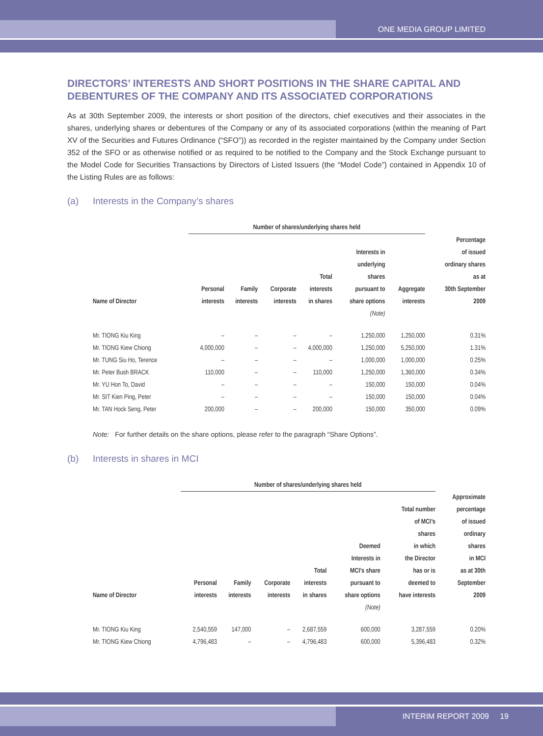ONE MEDIA GROUP LIMITED
DIRECTORS’ INTERESTS AND SHORT POSITIONS IN THE SHARE CAPITAL AND DEBENTURES OF THE COMPANY AND ITS ASSOCIATED CORPORATIONS
As at 30th September 2009, the interests or short position of the directors, chief executives and their associates in the shares, underlying shares or debentures of the Company or any of its associated corporations (within the meaning of Part XV of the Securities and Futures Ordinance (“SFO”)) as recorded in the register maintained by the Company under Section 352 of the SFO or as otherwise notified or as required to be notified to the Company and the Stock Exchange pursuant to the Model Code for Securities Transactions by Directors of Listed Issuers (the “Model Code”) contained in Appendix 10 of the Listing Rules are as follows:
(a) Interests in the Company’s shares
| | Number of shares/underlying shares held | | | | | | |
| --- | --- | --- | --- | --- | --- | --- | --- |
| Name of Director | Personal interests | Family interests | Corporate interests | Total interests in shares | Interests in underlying shares pursuant to share options | Aggregate interests | Percentage of issued ordinary shares as at 30th September 2009 |
| | | | | | (Note) | | |
| Mr. TIONG Kiu King | – | – | – | – | 1,250,000 | 1,250,000 | 0.31% |
| Mr. TIONG Kiew Chiong | 4,000,000 | – | – | 4,000,000 | 1,250,000 | 5,250,000 | 1.31% |
| Mr. TUNG Siu Ho, Terence | – | – | – | – | 1,000,000 | 1,000,000 | 0.25% |
| Mr. Peter Bush BRACK | 110,000 | – | – | 110,000 | 1,250,000 | 1,360,000 | 0.34% |
| Mr. YU Hon To, David | – | – | – | – | 150,000 | 150,000 | 0.04% |
| Mr. SIT Kien Ping, Peter | – | – | – | – | 150,000 | 150,000 | 0.04% |
| Mr. TAN Hock Seng, Peter | 200,000 | – | – | 200,000 | 150,000 | 350,000 | 0.09% |
Note: For further details on the share options, please refer to the paragraph “Share Options”.
(b) Interests in shares in MCI
| | Number of shares/underlying shares held | | | | | | |
| --- | --- | --- | --- | --- | --- | --- | --- |
| Name of Director | Personal interests | Family interests | Corporate interests | Total interests in shares | Deemed Interests in MCI’s share pursuant to share options | Total number of MCI’s shares in which the Director has or is deemed to have interests | Approximate percentage of issued ordinary shares in MCI as at 30th September 2009 |
| | | | | | (Note) | | |
| Mr. TIONG Kiu King | 2,540,559 | 147,000 | – | 2,687,559 | 600,000 | 3,287,559 | 0.20% |
| Mr. TIONG Kiew Chiong | 4,796,483 | – | – | 4,796,483 | 600,000 | 5,396,483 | 0.32% |
INTERIM REPORT 2009 19